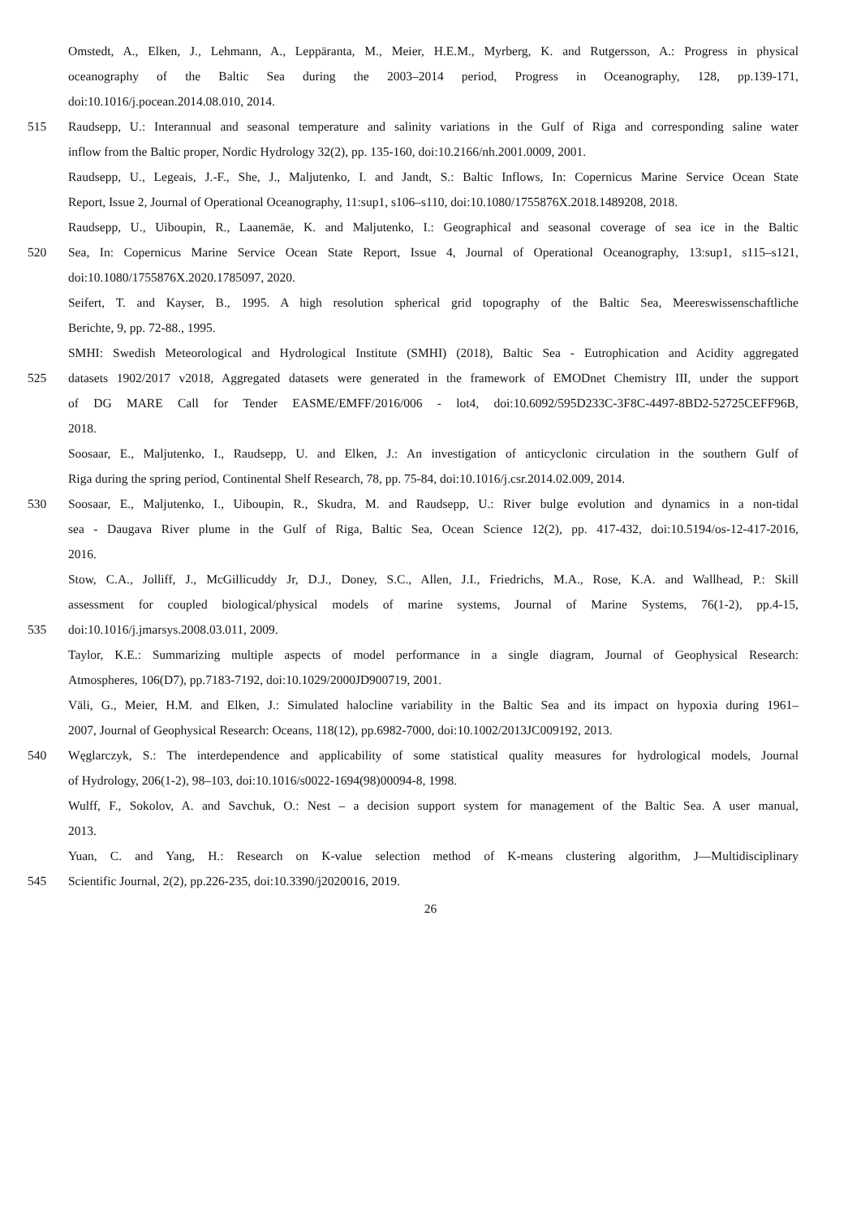Omstedt, A., Elken, J., Lehmann, A., Leppäranta, M., Meier, H.E.M., Myrberg, K. and Rutgersson, A.: Progress in physical
oceanography of the Baltic Sea during the 2003–2014 period, Progress in Oceanography, 128, pp.139-171,
doi:10.1016/j.pocean.2014.08.010, 2014.
515 Raudsepp, U.: Interannual and seasonal temperature and salinity variations in the Gulf of Riga and corresponding saline water
inflow from the Baltic proper, Nordic Hydrology 32(2), pp. 135-160, doi:10.2166/nh.2001.0009, 2001.
Raudsepp, U., Legeais, J.-F., She, J., Maljutenko, I. and Jandt, S.: Baltic Inflows, In: Copernicus Marine Service Ocean State
Report, Issue 2, Journal of Operational Oceanography, 11:sup1, s106–s110, doi:10.1080/1755876X.2018.1489208, 2018.
Raudsepp, U., Uiboupin, R., Laanemäe, K. and Maljutenko, I.: Geographical and seasonal coverage of sea ice in the Baltic
520 Sea, In: Copernicus Marine Service Ocean State Report, Issue 4, Journal of Operational Oceanography, 13:sup1, s115–s121,
doi:10.1080/1755876X.2020.1785097, 2020.
Seifert, T. and Kayser, B., 1995. A high resolution spherical grid topography of the Baltic Sea, Meereswissenschaftliche
Berichte, 9, pp. 72-88., 1995.
SMHI: Swedish Meteorological and Hydrological Institute (SMHI) (2018), Baltic Sea - Eutrophication and Acidity aggregated
525 datasets 1902/2017 v2018, Aggregated datasets were generated in the framework of EMODnet Chemistry III, under the support
of DG MARE Call for Tender EASME/EMFF/2016/006 - lot4, doi:10.6092/595D233C-3F8C-4497-8BD2-52725CEFF96B,
2018.
Soosaar, E., Maljutenko, I., Raudsepp, U. and Elken, J.: An investigation of anticyclonic circulation in the southern Gulf of
Riga during the spring period, Continental Shelf Research, 78, pp. 75-84, doi:10.1016/j.csr.2014.02.009, 2014.
530 Soosaar, E., Maljutenko, I., Uiboupin, R., Skudra, M. and Raudsepp, U.: River bulge evolution and dynamics in a non-tidal
sea - Daugava River plume in the Gulf of Riga, Baltic Sea, Ocean Science 12(2), pp. 417-432, doi:10.5194/os-12-417-2016,
2016.
Stow, C.A., Jolliff, J., McGillicuddy Jr, D.J., Doney, S.C., Allen, J.I., Friedrichs, M.A., Rose, K.A. and Wallhead, P.: Skill
assessment for coupled biological/physical models of marine systems, Journal of Marine Systems, 76(1-2), pp.4-15,
535 doi:10.1016/j.jmarsys.2008.03.011, 2009.
Taylor, K.E.: Summarizing multiple aspects of model performance in a single diagram, Journal of Geophysical Research:
Atmospheres, 106(D7), pp.7183-7192, doi:10.1029/2000JD900719, 2001.
Väli, G., Meier, H.M. and Elken, J.: Simulated halocline variability in the Baltic Sea and its impact on hypoxia during 1961–
2007, Journal of Geophysical Research: Oceans, 118(12), pp.6982-7000, doi:10.1002/2013JC009192, 2013.
540 Węglarczyk, S.: The interdependence and applicability of some statistical quality measures for hydrological models, Journal
of Hydrology, 206(1-2), 98–103, doi:10.1016/s0022-1694(98)00094-8, 1998.
Wulff, F., Sokolov, A. and Savchuk, O.: Nest – a decision support system for management of the Baltic Sea. A user manual,
2013.
Yuan, C. and Yang, H.: Research on K-value selection method of K-means clustering algorithm, J—Multidisciplinary
545 Scientific Journal, 2(2), pp.226-235, doi:10.3390/j2020016, 2019.
26